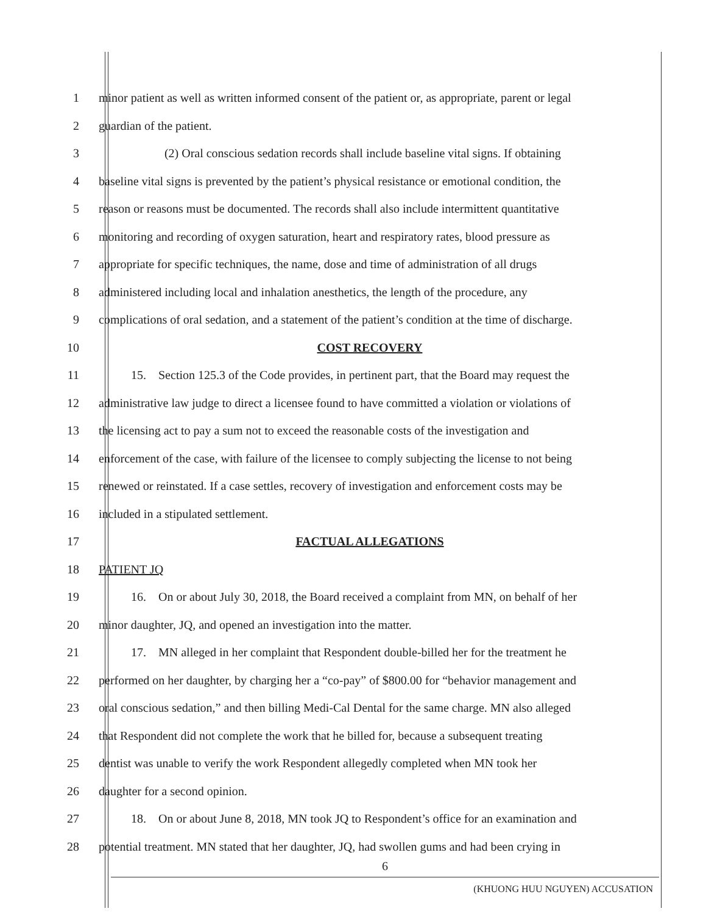1 minor patient as well as written informed consent of the patient or, as appropriate, parent or legal
2 guardian of the patient.
3 (2) Oral conscious sedation records shall include baseline vital signs. If obtaining
4 baseline vital signs is prevented by the patient’s physical resistance or emotional condition, the
5 reason or reasons must be documented. The records shall also include intermittent quantitative
6 monitoring and recording of oxygen saturation, heart and respiratory rates, blood pressure as
7 appropriate for specific techniques, the name, dose and time of administration of all drugs
8 administered including local and inhalation anesthetics, the length of the procedure, any
9 complications of oral sedation, and a statement of the patient’s condition at the time of discharge.
10 COST RECOVERY
11 15. Section 125.3 of the Code provides, in pertinent part, that the Board may request the
12 administrative law judge to direct a licensee found to have committed a violation or violations of
13 the licensing act to pay a sum not to exceed the reasonable costs of the investigation and
14 enforcement of the case, with failure of the licensee to comply subjecting the license to not being
15 renewed or reinstated. If a case settles, recovery of investigation and enforcement costs may be
16 included in a stipulated settlement.
17 FACTUAL ALLEGATIONS
18 PATIENT JQ
19 16. On or about July 30, 2018, the Board received a complaint from MN, on behalf of her
20 minor daughter, JQ, and opened an investigation into the matter.
21 17. MN alleged in her complaint that Respondent double-billed her for the treatment he
22 performed on her daughter, by charging her a “co-pay” of $800.00 for “behavior management and
23 oral conscious sedation,” and then billing Medi-Cal Dental for the same charge. MN also alleged
24 that Respondent did not complete the work that he billed for, because a subsequent treating
25 dentist was unable to verify the work Respondent allegedly completed when MN took her
26 daughter for a second opinion.
27 18. On or about June 8, 2018, MN took JQ to Respondent’s office for an examination and
28 potential treatment. MN stated that her daughter, JQ, had swollen gums and had been crying in
6
(KHUONG HUU NGUYEN) ACCUSATION